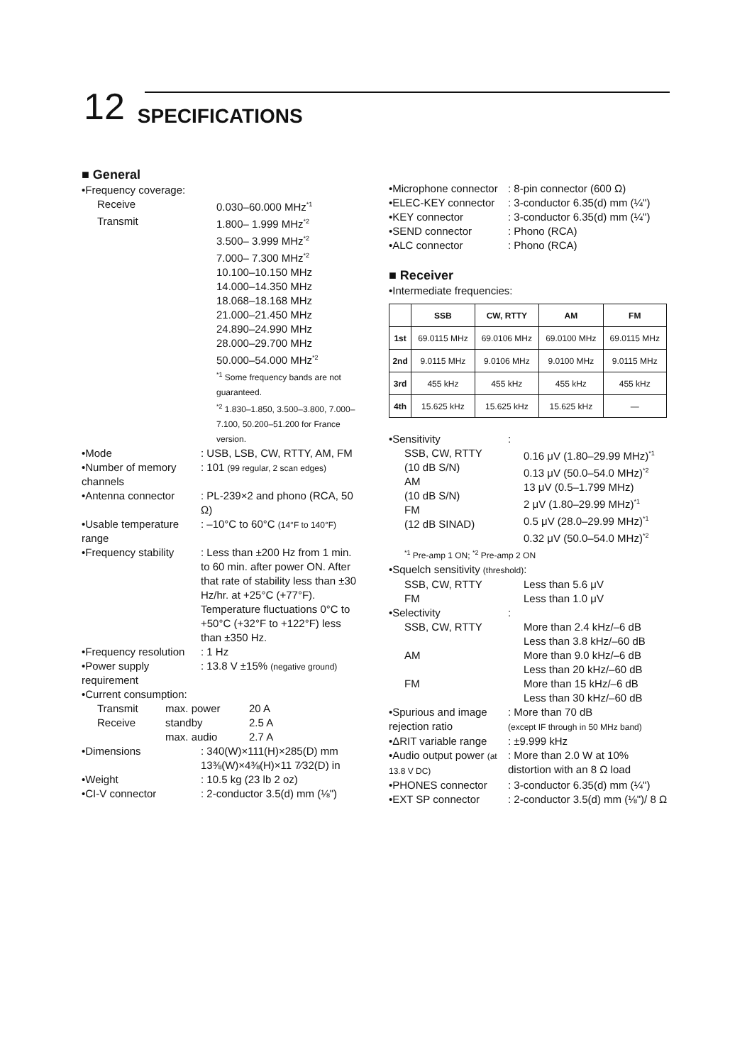12 SPECIFICATIONS
■ General
•Frequency coverage:
Receive 0.030–60.000 MHz<sup>*1</sup>
Transmit 1.800– 1.999 MHz<sup>*2</sup>
3.500– 3.999 MHz<sup>*2</sup>
7.000– 7.300 MHz<sup>*2</sup>
10.100–10.150 MHz
14.000–14.350 MHz
18.068–18.168 MHz
21.000–21.450 MHz
24.890–24.990 MHz
28.000–29.700 MHz
50.000–54.000 MHz<sup>*2</sup>
<sup>*1</sup> Some frequency bands are not guaranteed.
<sup>*2</sup> 1.830–1.850, 3.500–3.800, 7.000–7.100, 50.200–51.200 for France version.
•Mode : USB, LSB, CW, RTTY, AM, FM
•Number of memory channels
: 101 (99 regular, 2 scan edges)
•Antenna connector : PL-239×2 and phono (RCA, 50 Ω)
•Usable temperature range
: –10°C to 60°C (14°F to 140°F)
•Frequency stability
: Less than ±200 Hz from 1 min. to 60 min. after power ON. After that rate of stability less than ±30 Hz/hr. at +25°C (+77°F). Temperature fluctuations 0°C to +50°C (+32°F to +122°F) less than ±350 Hz.
•Frequency resolution
: 1 Hz
•Power supply requirement
: 13.8 V ±15% (negative ground)
•Current consumption:
Transmit max. power 20 A
Receive standby 2.5 A
max. audio 2.7 A
•Dimensions : 340(W)×111(H)×285(D) mm
13⅜(W)×4⅜(H)×11 7⁄32(D) in
•Weight : 10.5 kg (23 lb 2 oz)
•CI-V connector : 2-conductor 3.5(d) mm (⅛")
•Microphone connector
: 8-pin connector (600 Ω)
•ELEC-KEY connector
: 3-conductor 6.35(d) mm (¼")
•KEY connector : 3-conductor 6.35(d) mm (¼")
•SEND connector : Phono (RCA)
•ALC connector : Phono (RCA)
■ Receiver
•Intermediate frequencies:
| | SSB | CW, RTTY | AM | FM |
| --- | --- | --- | --- | --- |
| 1st | 69.0115 MHz | 69.0106 MHz | 69.0100 MHz | 69.0115 MHz |
| 2nd | 9.0115 MHz | 9.0106 MHz | 9.0100 MHz | 9.0115 MHz |
| 3rd | 455 kHz | 455 kHz | 455 kHz | 455 kHz |
| 4th | 15.625 kHz | 15.625 kHz | 15.625 kHz | — |
•Sensitivity :
SSB, CW, RTTY
(10 dB S/N)
AM
(10 dB S/N)
FM
(12 dB SINAD)
0.16 μV (1.80–29.99 MHz)<sup>*1</sup>
0.13 μV (50.0–54.0 MHz)<sup>*2</sup>
13 μV (0.5–1.799 MHz)
2 μV (1.80–29.99 MHz)<sup>*1</sup>
0.5 μV (28.0–29.99 MHz)<sup>*1</sup>
0.32 μV (50.0–54.0 MHz)<sup>*2</sup>
<sup>*1</sup> Pre-amp 1 ON; <sup>*2</sup> Pre-amp 2 ON
•Squelch sensitivity (threshold):
SSB, CW, RTTY
FM
Less than 5.6 μV
Less than 1.0 μV
•Selectivity :
SSB, CW, RTTY
AM
FM
More than 2.4 kHz/–6 dB
Less than 3.8 kHz/–60 dB
More than 9.0 kHz/–6 dB
Less than 20 kHz/–60 dB
More than 15 kHz/–6 dB
Less than 30 kHz/–60 dB
•Spurious and image rejection ratio
: More than 70 dB
(except IF through in 50 MHz band)
•ΔRIT variable range
: ±9.999 kHz
•Audio output power (at 13.8 V DC)
: More than 2.0 W at 10% distortion with an 8 Ω load
•PHONES connector : 3-conductor 6.35(d) mm (¼")
•EXT SP connector : 2-conductor 3.5(d) mm (⅛")/ 8 Ω